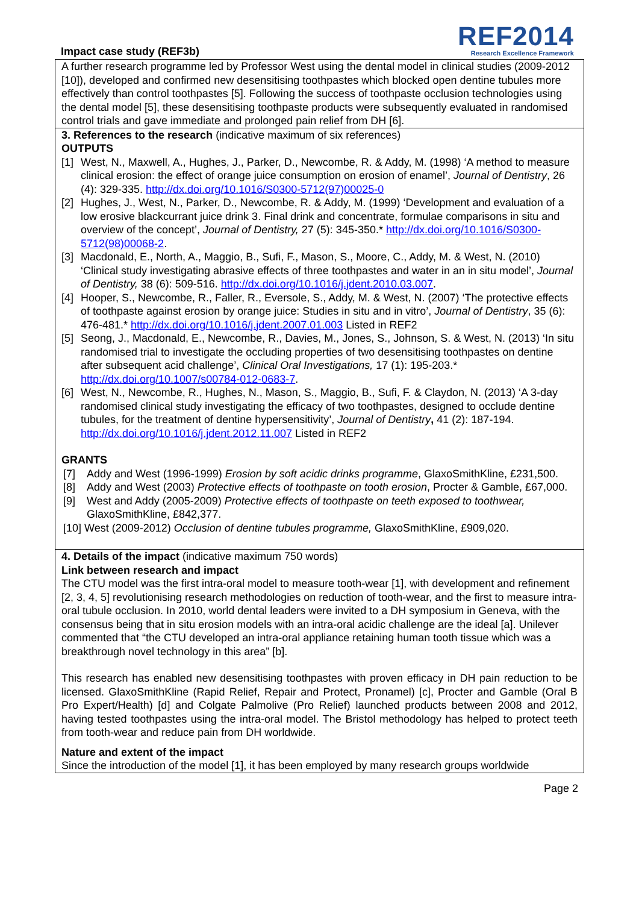Impact case study (REF3b)
REF2014
Research Excellence Framework
A further research programme led by Professor West using the dental model in clinical studies (2009-2012 [10]), developed and confirmed new desensitising toothpastes which blocked open dentine tubules more effectively than control toothpastes [5]. Following the success of toothpaste occlusion technologies using the dental model [5], these desensitising toothpaste products were subsequently evaluated in randomised control trials and gave immediate and prolonged pain relief from DH [6].
3. References to the research (indicative maximum of six references)
OUTPUTS
[1] West, N., Maxwell, A., Hughes, J., Parker, D., Newcombe, R. & Addy, M. (1998) ‘A method to measure clinical erosion: the effect of orange juice consumption on erosion of enamel’, Journal of Dentistry, 26 (4): 329-335. http://dx.doi.org/10.1016/S0300-5712(97)00025-0
[2] Hughes, J., West, N., Parker, D., Newcombe, R. & Addy, M. (1999) ‘Development and evaluation of a low erosive blackcurrant juice drink 3. Final drink and concentrate, formulae comparisons in situ and overview of the concept’, Journal of Dentistry, 27 (5): 345-350.* http://dx.doi.org/10.1016/S0300-5712(98)00068-2.
[3] Macdonald, E., North, A., Maggio, B., Sufi, F., Mason, S., Moore, C., Addy, M. & West, N. (2010) ‘Clinical study investigating abrasive effects of three toothpastes and water in an in situ model’, Journal of Dentistry, 38 (6): 509-516. http://dx.doi.org/10.1016/j.jdent.2010.03.007.
[4] Hooper, S., Newcombe, R., Faller, R., Eversole, S., Addy, M. & West, N. (2007) ‘The protective effects of toothpaste against erosion by orange juice: Studies in situ and in vitro’, Journal of Dentistry, 35 (6): 476-481.* http://dx.doi.org/10.1016/j.jdent.2007.01.003 Listed in REF2
[5] Seong, J., Macdonald, E., Newcombe, R., Davies, M., Jones, S., Johnson, S. & West, N. (2013) ‘In situ randomised trial to investigate the occluding properties of two desensitising toothpastes on dentine after subsequent acid challenge’, Clinical Oral Investigations, 17 (1): 195-203.* http://dx.doi.org/10.1007/s00784-012-0683-7.
[6] West, N., Newcombe, R., Hughes, N., Mason, S., Maggio, B., Sufi, F. & Claydon, N. (2013) ‘A 3-day randomised clinical study investigating the efficacy of two toothpastes, designed to occlude dentine tubules, for the treatment of dentine hypersensitivity’, Journal of Dentistry, 41 (2): 187-194. http://dx.doi.org/10.1016/j.jdent.2012.11.007 Listed in REF2
GRANTS
[7] Addy and West (1996-1999) Erosion by soft acidic drinks programme, GlaxoSmithKline, £231,500.
[8] Addy and West (2003) Protective effects of toothpaste on tooth erosion, Procter & Gamble, £67,000.
[9] West and Addy (2005-2009) Protective effects of toothpaste on teeth exposed to toothwear, GlaxoSmithKline, £842,377.
[10] West (2009-2012) Occlusion of dentine tubules programme, GlaxoSmithKline, £909,020.
4. Details of the impact (indicative maximum 750 words)
Link between research and impact
The CTU model was the first intra-oral model to measure tooth-wear [1], with development and refinement [2, 3, 4, 5] revolutionising research methodologies on reduction of tooth-wear, and the first to measure intra-oral tubule occlusion. In 2010, world dental leaders were invited to a DH symposium in Geneva, with the consensus being that in situ erosion models with an intra-oral acidic challenge are the ideal [a]. Unilever commented that “the CTU developed an intra-oral appliance retaining human tooth tissue which was a breakthrough novel technology in this area” [b].
This research has enabled new desensitising toothpastes with proven efficacy in DH pain reduction to be licensed. GlaxoSmithKline (Rapid Relief, Repair and Protect, Pronamel) [c], Procter and Gamble (Oral B Pro Expert/Health) [d] and Colgate Palmolive (Pro Relief) launched products between 2008 and 2012, having tested toothpastes using the intra-oral model. The Bristol methodology has helped to protect teeth from tooth-wear and reduce pain from DH worldwide.
Nature and extent of the impact
Since the introduction of the model [1], it has been employed by many research groups worldwide
Page 2